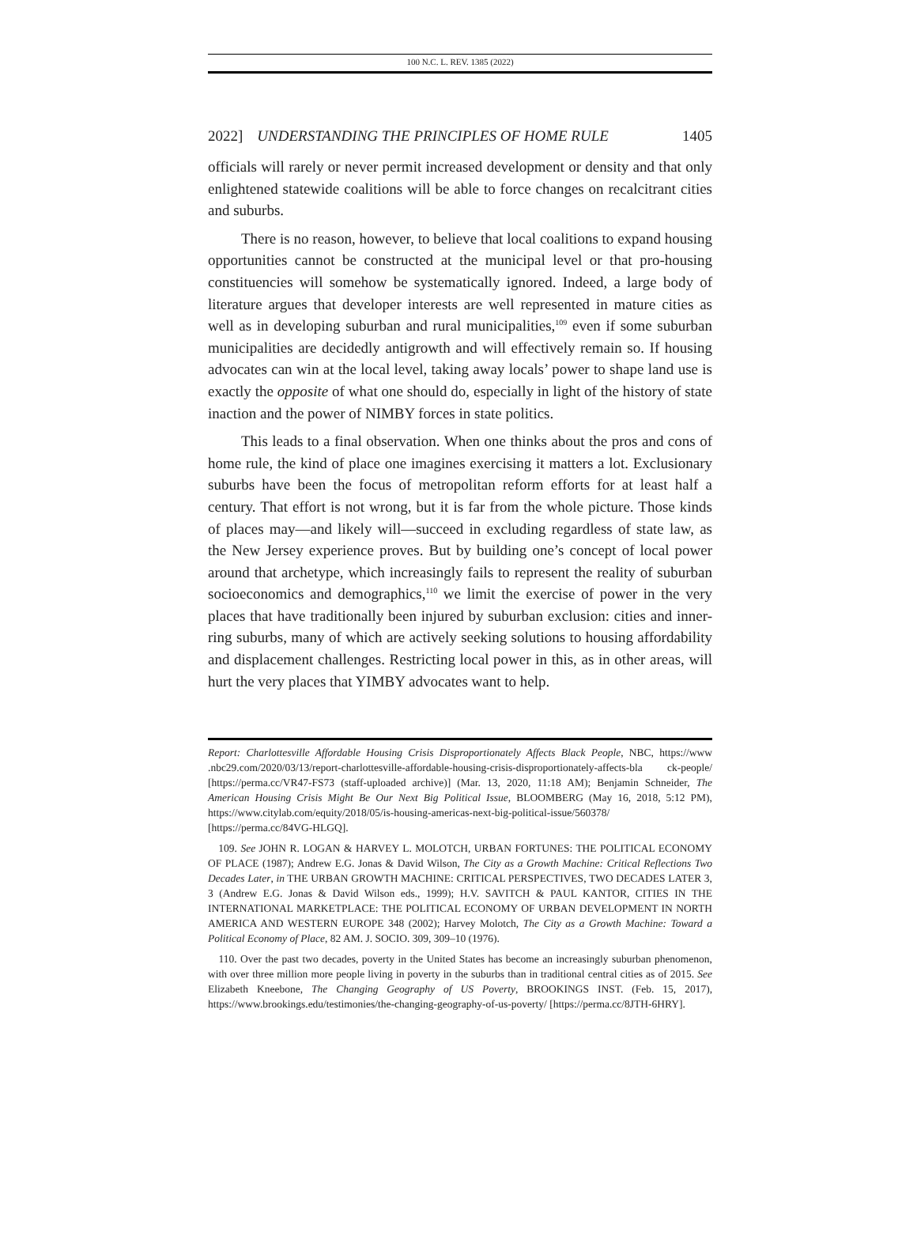100 N.C. L. REV. 1385 (2022)
2022] UNDERSTANDING THE PRINCIPLES OF HOME RULE 1405
officials will rarely or never permit increased development or density and that only enlightened statewide coalitions will be able to force changes on recalcitrant cities and suburbs.
There is no reason, however, to believe that local coalitions to expand housing opportunities cannot be constructed at the municipal level or that pro-housing constituencies will somehow be systematically ignored. Indeed, a large body of literature argues that developer interests are well represented in mature cities as well as in developing suburban and rural municipalities,<sup>109</sup> even if some suburban municipalities are decidedly antigrowth and will effectively remain so. If housing advocates can win at the local level, taking away locals’ power to shape land use is exactly the opposite of what one should do, especially in light of the history of state inaction and the power of NIMBY forces in state politics.
This leads to a final observation. When one thinks about the pros and cons of home rule, the kind of place one imagines exercising it matters a lot. Exclusionary suburbs have been the focus of metropolitan reform efforts for at least half a century. That effort is not wrong, but it is far from the whole picture. Those kinds of places may—and likely will—succeed in excluding regardless of state law, as the New Jersey experience proves. But by building one’s concept of local power around that archetype, which increasingly fails to represent the reality of suburban socioeconomics and demographics,<sup>110</sup> we limit the exercise of power in the very places that have traditionally been injured by suburban exclusion: cities and inner-ring suburbs, many of which are actively seeking solutions to housing affordability and displacement challenges. Restricting local power in this, as in other areas, will hurt the very places that YIMBY advocates want to help.
Report: Charlottesville Affordable Housing Crisis Disproportionately Affects Black People, NBC, https://www .nbc29.com/2020/03/13/report-charlottesville-affordable-housing-crisis-disproportionately-affects-bla ck-people/ [https://perma.cc/VR47-FS73 (staff-uploaded archive)] (Mar. 13, 2020, 11:18 AM); Benjamin Schneider, The American Housing Crisis Might Be Our Next Big Political Issue, BLOOMBERG (May 16, 2018, 5:12 PM), https://www.citylab.com/equity/2018/05/is-housing-americas-next-big-political-issue/560378/ [https://perma.cc/84VG-HLGQ].
109. See JOHN R. LOGAN & HARVEY L. MOLOTCH, URBAN FORTUNES: THE POLITICAL ECONOMY OF PLACE (1987); Andrew E.G. Jonas & David Wilson, The City as a Growth Machine: Critical Reflections Two Decades Later, in THE URBAN GROWTH MACHINE: CRITICAL PERSPECTIVES, TWO DECADES LATER 3, 3 (Andrew E.G. Jonas & David Wilson eds., 1999); H.V. SAVITCH & PAUL KANTOR, CITIES IN THE INTERNATIONAL MARKETPLACE: THE POLITICAL ECONOMY OF URBAN DEVELOPMENT IN NORTH AMERICA AND WESTERN EUROPE 348 (2002); Harvey Molotch, The City as a Growth Machine: Toward a Political Economy of Place, 82 AM. J. SOCIO. 309, 309–10 (1976).
110. Over the past two decades, poverty in the United States has become an increasingly suburban phenomenon, with over three million more people living in poverty in the suburbs than in traditional central cities as of 2015. See Elizabeth Kneebone, The Changing Geography of US Poverty, BROOKINGS INST. (Feb. 15, 2017), https://www.brookings.edu/testimonies/the-changing-geography-of-us-poverty/ [https://perma.cc/8JTH-6HRY].